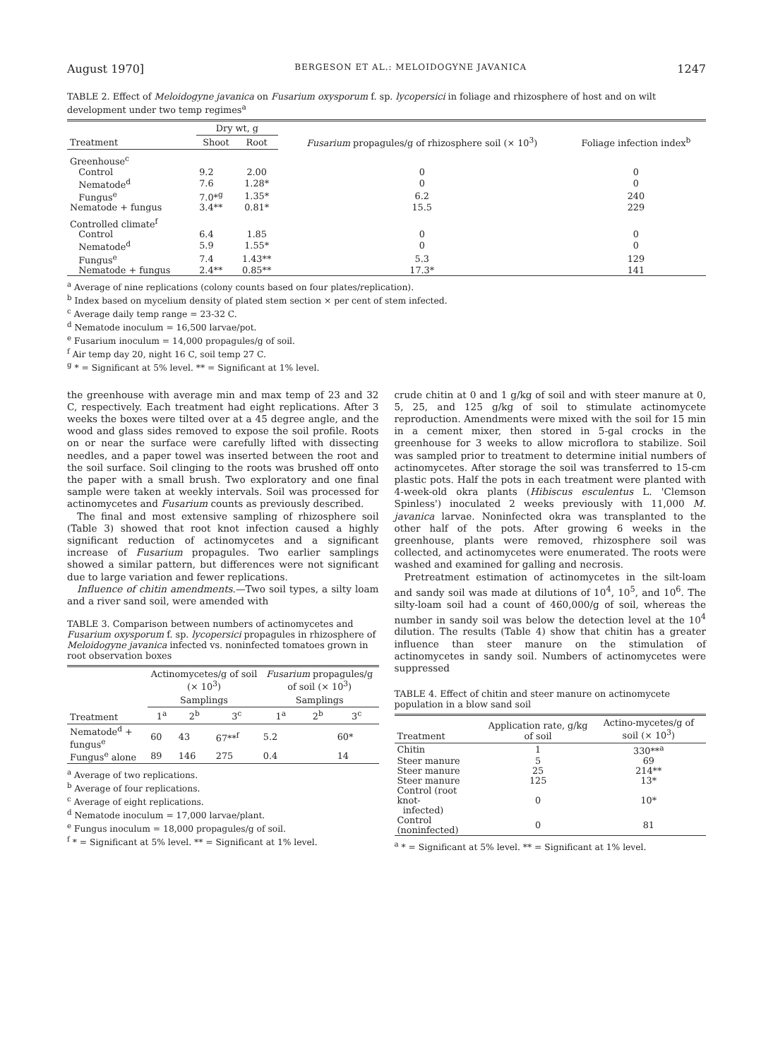August 1970] BERGESON ET AL.: MELOIDOGYNE JAVANICA 1247
TABLE 2. Effect of Meloidogyne javanica on Fusarium oxysporum f. sp. lycopersici in foliage and rhizosphere of host and on wilt development under two temp regimes<sup>a</sup>
| | Dry wt, g | | Fusarium propagules/g of rhizosphere soil (× 10<sup>3</sup>) | Foliage infection index<sup>b</sup> |
| --- | --- | --- | --- | --- |
| Treatment | Shoot | Root | | |
| Greenhouse<sup>c</sup> | | | | |
| Control | 9.2 | 2.00 | 0 | 0 |
| Nematode<sup>d</sup> | 7.6 | 1.28* | 0 | 0 |
| Fungus<sup>e</sup> | 7.0*<sup>g</sup> | 1.35* | 6.2 | 240 |
| Nematode + fungus | 3.4** | 0.81* | 15.5 | 229 |
| Controlled climate<sup>f</sup> | | | | |
| Control | 6.4 | 1.85 | 0 | 0 |
| Nematode<sup>d</sup> | 5.9 | 1.55* | 0 | 0 |
| Fungus<sup>e</sup> | 7.4 | 1.43** | 5.3 | 129 |
| Nematode + fungus | 2.4** | 0.85** | 17.3* | 141 |
<sup>a</sup> Average of nine replications (colony counts based on four plates/replication).
<sup>b</sup> Index based on mycelium density of plated stem section × per cent of stem infected.
<sup>c</sup> Average daily temp range = 23-32 C.
<sup>d</sup> Nematode inoculum = 16,500 larvae/pot.
<sup>e</sup> Fusarium inoculum = 14,000 propagules/g of soil.
<sup>f</sup> Air temp day 20, night 16 C, soil temp 27 C.
<sup>g</sup> * = Significant at 5% level. ** = Significant at 1% level.
the greenhouse with average min and max temp of 23 and 32 C, respectively. Each treatment had eight replications. After 3 weeks the boxes were tilted over at a 45 degree angle, and the wood and glass sides removed to expose the soil profile. Roots on or near the surface were carefully lifted with dissecting needles, and a paper towel was inserted between the root and the soil surface. Soil clinging to the roots was brushed off onto the paper with a small brush. Two exploratory and one final sample were taken at weekly intervals. Soil was processed for actinomycetes and Fusarium counts as previously described.
The final and most extensive sampling of rhizosphere soil (Table 3) showed that root knot infection caused a highly significant reduction of actinomycetes and a significant increase of Fusarium propagules. Two earlier samplings showed a similar pattern, but differences were not significant due to large variation and fewer replications.
Influence of chitin amendments.—Two soil types, a silty loam and a river sand soil, were amended with
TABLE 3. Comparison between numbers of actinomycetes and Fusarium oxysporum f. sp. lycopersici propagules in rhizosphere of Meloidogyne javanica infected vs. noninfected tomatoes grown in root observation boxes
| | Actinomycetes/g of soil (× 10<sup>3</sup>) | | | Fusarium propagules/g of soil (× 10<sup>3</sup>) | | |
| --- | --- | --- | --- | --- | --- | --- |
| | Samplings | | | Samplings | | |
| Treatment | 1<sup>a</sup> | 2<sup>b</sup> | 3<sup>c</sup> | 1<sup>a</sup> | 2<sup>b</sup> | 3<sup>c</sup> |
| Nematode<sup>d</sup> + fungus<sup>e</sup> | 60 | 43 | 67**<sup>f</sup> | 5.2 | | 60* |
| Fungus<sup>e</sup> alone | 89 | 146 | 275 | 0.4 | | 14 |
<sup>a</sup> Average of two replications.
<sup>b</sup> Average of four replications.
<sup>c</sup> Average of eight replications.
<sup>d</sup> Nematode inoculum = 17,000 larvae/plant.
<sup>e</sup> Fungus inoculum = 18,000 propagules/g of soil.
<sup>f</sup> * = Significant at 5% level. ** = Significant at 1% level.
crude chitin at 0 and 1 g/kg of soil and with steer manure at 0, 5, 25, and 125 g/kg of soil to stimulate actinomycete reproduction. Amendments were mixed with the soil for 15 min in a cement mixer, then stored in 5-gal crocks in the greenhouse for 3 weeks to allow microflora to stabilize. Soil was sampled prior to treatment to determine initial numbers of actinomycetes. After storage the soil was transferred to 15-cm plastic pots. Half the pots in each treatment were planted with 4-week-old okra plants (Hibiscus esculentus L. 'Clemson Spinless') inoculated 2 weeks previously with 11,000 M. javanica larvae. Noninfected okra was transplanted to the other half of the pots. After growing 6 weeks in the greenhouse, plants were removed, rhizosphere soil was collected, and actinomycetes were enumerated. The roots were washed and examined for galling and necrosis.
Pretreatment estimation of actinomycetes in the silt-loam and sandy soil was made at dilutions of 10<sup>4</sup>, 10<sup>5</sup>, and 10<sup>6</sup>. The silty-loam soil had a count of 460,000/g of soil, whereas the number in sandy soil was below the detection level at the 10<sup>4</sup> dilution. The results (Table 4) show that chitin has a greater influence than steer manure on the stimulation of actinomycetes in sandy soil. Numbers of actinomycetes were suppressed
TABLE 4. Effect of chitin and steer manure on actinomycete population in a blow sand soil
| Treatment | Application rate, g/kg of soil | Actino-mycetes/g of soil (× 10<sup>3</sup>) |
| --- | --- | --- |
| Chitin | 1 | 330**<sup>a</sup> |
| Steer manure | 5 | 69 |
| Steer manure | 25 | 214** |
| Steer manure | 125 | 13* |
| Control (root knot- infected) | 0 | 10* |
| Control (noninfected) | 0 | 81 |
<sup>a</sup> * = Significant at 5% level. ** = Significant at 1% level.